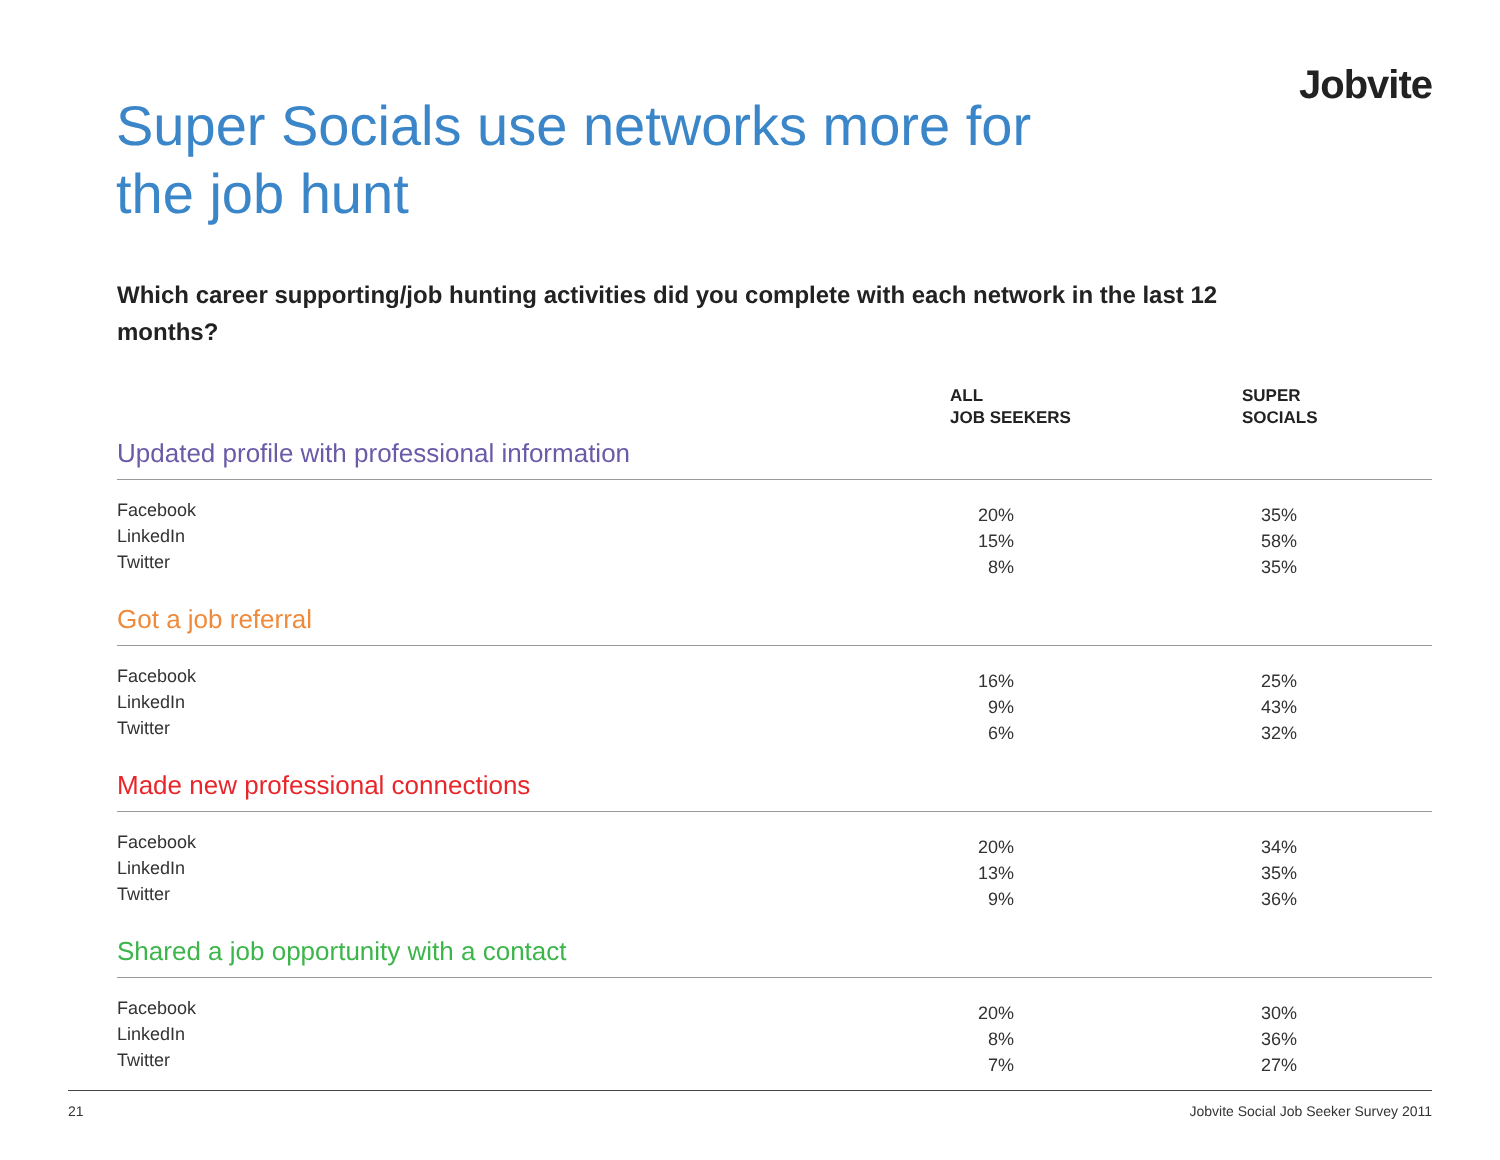Jobvite
Super Socials use networks more for the job hunt
Which career supporting/job hunting activities did you complete with each network in the last 12 months?
| | ALL JOB SEEKERS | SUPER SOCIALS |
| --- | --- | --- |
| Updated profile with professional information | | |
| Facebook LinkedIn Twitter | 20% 15% 8% | 35% 58% 35% |
| Got a job referral | | |
| Facebook LinkedIn Twitter | 16% 9% 6% | 25% 43% 32% |
| Made new professional connections | | |
| Facebook LinkedIn Twitter | 20% 13% 9% | 34% 35% 36% |
| Shared a job opportunity with a contact | | |
| Facebook LinkedIn Twitter | 20% 8% 7% | 30% 36% 27% |
21 Jobvite Social Job Seeker Survey 2011